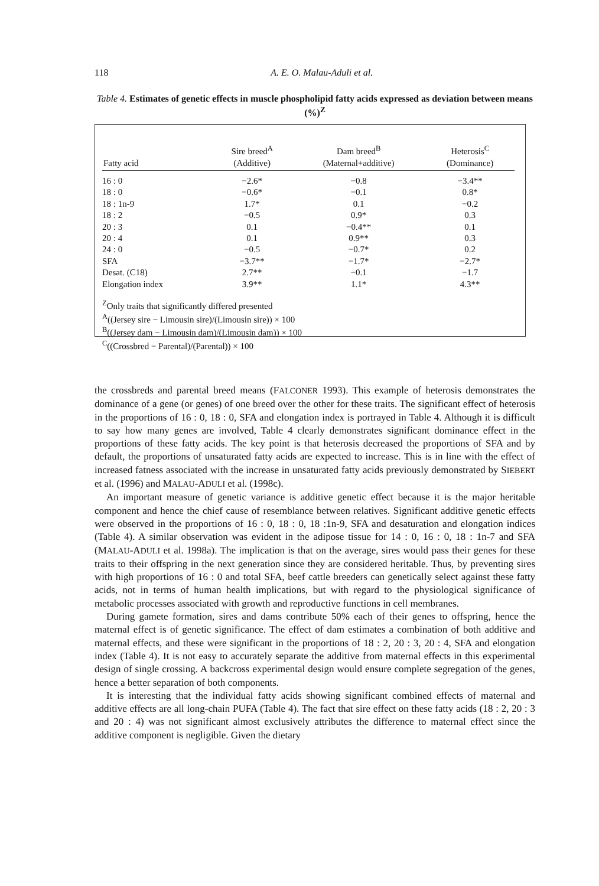118
A. E. O. Malau-Aduli et al.
Table 4. Estimates of genetic effects in muscle phospholipid fatty acids expressed as deviation between means (%)<sup>Z</sup>
| Fatty acid | Sire breed<sup>A</sup> (Additive) | Dam breed<sup>B</sup> (Maternal+additive) | Heterosis<sup>C</sup> (Dominance) |
| --- | --- | --- | --- |
| 16 : 0 | −2.6* | −0.8 | −3.4** |
| 18 : 0 | −0.6* | −0.1 | 0.8* |
| 18 : 1n-9 | 1.7* | 0.1 | −0.2 |
| 18 : 2 | −0.5 | 0.9* | 0.3 |
| 20 : 3 | 0.1 | −0.4** | 0.1 |
| 20 : 4 | 0.1 | 0.9** | 0.3 |
| 24 : 0 | −0.5 | −0.7* | 0.2 |
| SFA | −3.7** | −1.7* | −2.7* |
| Desat. (C18) | 2.7** | −0.1 | −1.7 |
| Elongation index | 3.9** | 1.1* | 4.3** |
<sup>Z</sup>Only traits that significantly differed presented
<sup>A</sup>((Jersey sire − Limousin sire)/(Limousin sire)) × 100
<sup>B</sup>((Jersey dam − Limousin dam)/(Limousin dam)) × 100
<sup>C</sup>((Crossbred − Parental)/(Parental)) × 100
the crossbreds and parental breed means (FALCONER 1993). This example of heterosis demonstrates the dominance of a gene (or genes) of one breed over the other for these traits. The significant effect of heterosis in the proportions of 16 : 0, 18 : 0, SFA and elongation index is portrayed in Table 4. Although it is difficult to say how many genes are involved, Table 4 clearly demonstrates significant dominance effect in the proportions of these fatty acids. The key point is that heterosis decreased the proportions of SFA and by default, the proportions of unsaturated fatty acids are expected to increase. This is in line with the effect of increased fatness associated with the increase in unsaturated fatty acids previously demonstrated by SIEBERT et al. (1996) and MALAU-ADULI et al. (1998c).
An important measure of genetic variance is additive genetic effect because it is the major heritable component and hence the chief cause of resemblance between relatives. Significant additive genetic effects were observed in the proportions of 16 : 0, 18 : 0, 18 :1n-9, SFA and desaturation and elongation indices (Table 4). A similar observation was evident in the adipose tissue for 14 : 0, 16 : 0, 18 : 1n-7 and SFA (MALAU-ADULI et al. 1998a). The implication is that on the average, sires would pass their genes for these traits to their offspring in the next generation since they are considered heritable. Thus, by preventing sires with high proportions of 16 : 0 and total SFA, beef cattle breeders can genetically select against these fatty acids, not in terms of human health implications, but with regard to the physiological significance of metabolic processes associated with growth and reproductive functions in cell membranes.
During gamete formation, sires and dams contribute 50% each of their genes to offspring, hence the maternal effect is of genetic significance. The effect of dam estimates a combination of both additive and maternal effects, and these were significant in the proportions of 18 : 2, 20 : 3, 20 : 4, SFA and elongation index (Table 4). It is not easy to accurately separate the additive from maternal effects in this experimental design of single crossing. A backcross experimental design would ensure complete segregation of the genes, hence a better separation of both components.
It is interesting that the individual fatty acids showing significant combined effects of maternal and additive effects are all long-chain PUFA (Table 4). The fact that sire effect on these fatty acids (18 : 2, 20 : 3 and 20 : 4) was not significant almost exclusively attributes the difference to maternal effect since the additive component is negligible. Given the dietary